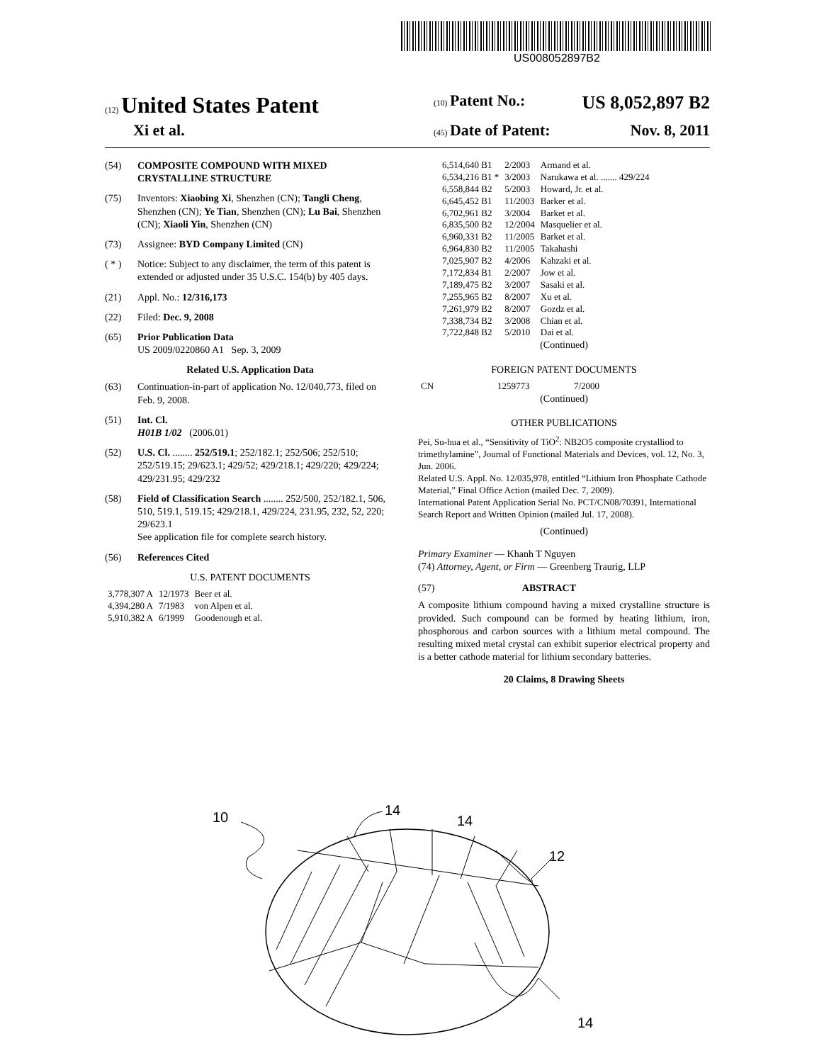US008052897B2
(12) United States Patent (10) Patent No.: US 8,052,897 B2
Xi et al. (45) Date of Patent: Nov. 8, 2011
(54) COMPOSITE COMPOUND WITH MIXED CRYSTALLINE STRUCTURE
(75) Inventors: Xiaobing Xi, Shenzhen (CN); Tangli Cheng, Shenzhen (CN); Ye Tian, Shenzhen (CN); Lu Bai, Shenzhen (CN); Xiaoli Yin, Shenzhen (CN)
(73) Assignee: BYD Company Limited (CN)
( * ) Notice: Subject to any disclaimer, the term of this patent is extended or adjusted under 35 U.S.C. 154(b) by 405 days.
(21) Appl. No.: 12/316,173
(22) Filed: Dec. 9, 2008
(65) Prior Publication Data
US 2009/0220860 A1 Sep. 3, 2009
Related U.S. Application Data
(63) Continuation-in-part of application No. 12/040,773, filed on Feb. 9, 2008.
(51) Int. Cl.
H01B 1/02 (2006.01)
(52) U.S. Cl. ........ 252/519.1; 252/182.1; 252/506; 252/510; 252/519.15; 29/623.1; 429/52; 429/218.1; 429/220; 429/224; 429/231.95; 429/232
(58) Field of Classification Search ........ 252/500, 252/182.1, 506, 510, 519.1, 519.15; 429/218.1, 429/224, 231.95, 232, 52, 220; 29/623.1
See application file for complete search history.
(56) References Cited
U.S. PATENT DOCUMENTS
| 3,778,307 A | 12/1973 | Beer et al. |
| 4,394,280 A | 7/1983 | von Alpen et al. |
| 5,910,382 A | 6/1999 | Goodenough et al. |
| 6,514,640 B1 | 2/2003 | Armand et al. |
| 6,534,216 B1 * | 3/2003 | Narukawa et al. ....... 429/224 |
| 6,558,844 B2 | 5/2003 | Howard, Jr. et al. |
| 6,645,452 B1 | 11/2003 | Barker et al. |
| 6,702,961 B2 | 3/2004 | Barket et al. |
| 6,835,500 B2 | 12/2004 | Masquelier et al. |
| 6,960,331 B2 | 11/2005 | Barket et al. |
| 6,964,830 B2 | 11/2005 | Takahashi |
| 7,025,907 B2 | 4/2006 | Kahzaki et al. |
| 7,172,834 B1 | 2/2007 | Jow et al. |
| 7,189,475 B2 | 3/2007 | Sasaki et al. |
| 7,255,965 B2 | 8/2007 | Xu et al. |
| 7,261,979 B2 | 8/2007 | Gozdz et al. |
| 7,338,734 B2 | 3/2008 | Chian et al. |
| 7,722,848 B2 | 5/2010 | Dai et al. |
(Continued)
FOREIGN PATENT DOCUMENTS
| CN | 1259773 | 7/2000 |
(Continued)
OTHER PUBLICATIONS
Pei, Su-hua et al., “Sensitivity of TiO<sup>2</sup>: NB2O5 composite crystalliod to trimethylamine”, Journal of Functional Materials and Devices, vol. 12, No. 3, Jun. 2006.
Related U.S. Appl. No. 12/035,978, entitled “Lithium Iron Phosphate Cathode Material,” Final Office Action (mailed Dec. 7, 2009).
International Patent Application Serial No. PCT/CN08/70391, International Search Report and Written Opinion (mailed Jul. 17, 2008).
(Continued)
Primary Examiner — Khanh T Nguyen
(74) Attorney, Agent, or Firm — Greenberg Traurig, LLP
(57) ABSTRACT
A composite lithium compound having a mixed crystalline structure is provided. Such compound can be formed by heating lithium, iron, phosphorous and carbon sources with a lithium metal compound. The resulting mixed metal crystal can exhibit superior electrical property and is a better cathode material for lithium secondary batteries.
20 Claims, 8 Drawing Sheets
10
14
14
12
14